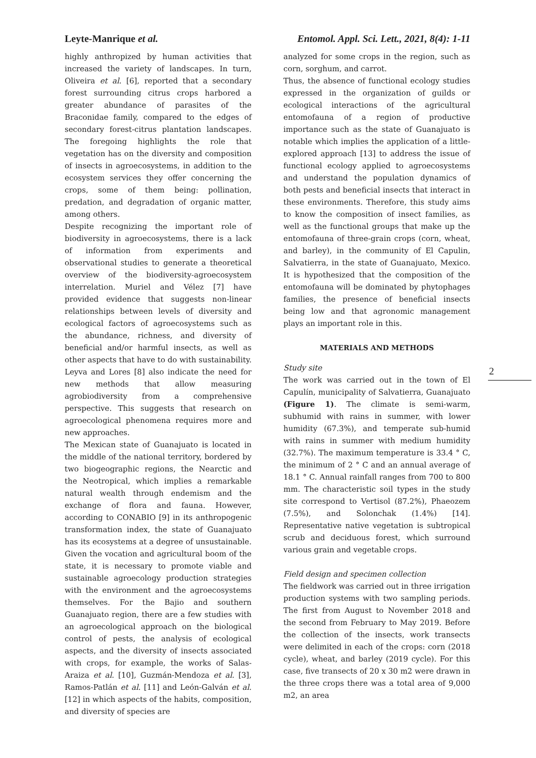Leyte-Manrique et al. Entomol. Appl. Sci. Lett., 2021, 8(4): 1-11
highly anthropized by human activities that increased the variety of landscapes. In turn, Oliveira et al. [6], reported that a secondary forest surrounding citrus crops harbored a greater abundance of parasites of the Braconidae family, compared to the edges of secondary forest-citrus plantation landscapes. The foregoing highlights the role that vegetation has on the diversity and composition of insects in agroecosystems, in addition to the ecosystem services they offer concerning the crops, some of them being: pollination, predation, and degradation of organic matter, among others.
Despite recognizing the important role of biodiversity in agroecosystems, there is a lack of information from experiments and observational studies to generate a theoretical overview of the biodiversity-agroecosystem interrelation. Muriel and Vélez [7] have provided evidence that suggests non-linear relationships between levels of diversity and ecological factors of agroecosystems such as the abundance, richness, and diversity of beneficial and/or harmful insects, as well as other aspects that have to do with sustainability. Leyva and Lores [8] also indicate the need for new methods that allow measuring agrobiodiversity from a comprehensive perspective. This suggests that research on agroecological phenomena requires more and new approaches.
The Mexican state of Guanajuato is located in the middle of the national territory, bordered by two biogeographic regions, the Nearctic and the Neotropical, which implies a remarkable natural wealth through endemism and the exchange of flora and fauna. However, according to CONABIO [9] in its anthropogenic transformation index, the state of Guanajuato has its ecosystems at a degree of unsustainable. Given the vocation and agricultural boom of the state, it is necessary to promote viable and sustainable agroecology production strategies with the environment and the agroecosystems themselves. For the Bajio and southern Guanajuato region, there are a few studies with an agroecological approach on the biological control of pests, the analysis of ecological aspects, and the diversity of insects associated with crops, for example, the works of Salas-Araiza et al. [10], Guzmán-Mendoza et al. [3], Ramos-Patlán et al. [11] and León-Galván et al. [12] in which aspects of the habits, composition, and diversity of species are
analyzed for some crops in the region, such as corn, sorghum, and carrot.
Thus, the absence of functional ecology studies expressed in the organization of guilds or ecological interactions of the agricultural entomofauna of a region of productive importance such as the state of Guanajuato is notable which implies the application of a little-explored approach [13] to address the issue of functional ecology applied to agroecosystems and understand the population dynamics of both pests and beneficial insects that interact in these environments. Therefore, this study aims to know the composition of insect families, as well as the functional groups that make up the entomofauna of three-grain crops (corn, wheat, and barley), in the community of El Capulin, Salvatierra, in the state of Guanajuato, Mexico. It is hypothesized that the composition of the entomofauna will be dominated by phytophages families, the presence of beneficial insects being low and that agronomic management plays an important role in this.
MATERIALS AND METHODS
Study site
The work was carried out in the town of El Capulín, municipality of Salvatierra, Guanajuato (Figure 1). The climate is semi-warm, subhumid with rains in summer, with lower humidity (67.3%), and temperate sub-humid with rains in summer with medium humidity (32.7%). The maximum temperature is 33.4 ° C, the minimum of 2 ° C and an annual average of 18.1 ° C. Annual rainfall ranges from 700 to 800 mm. The characteristic soil types in the study site correspond to Vertisol (87.2%), Phaeozem (7.5%), and Solonchak (1.4%) [14]. Representative native vegetation is subtropical scrub and deciduous forest, which surround various grain and vegetable crops.
Field design and specimen collection
The fieldwork was carried out in three irrigation production systems with two sampling periods. The first from August to November 2018 and the second from February to May 2019. Before the collection of the insects, work transects were delimited in each of the crops: corn (2018 cycle), wheat, and barley (2019 cycle). For this case, five transects of 20 x 30 m2 were drawn in the three crops there was a total area of 9,000 m2, an area
2